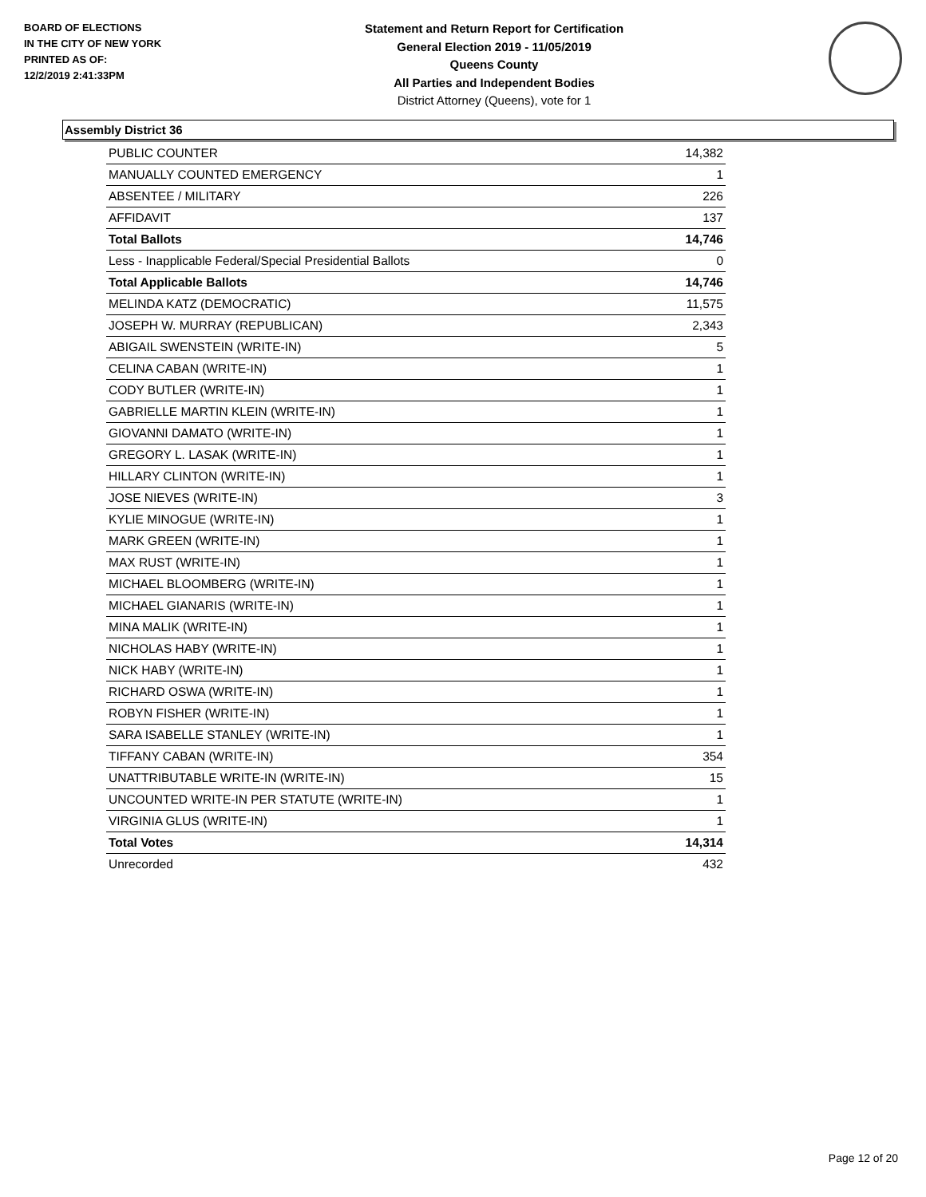BOARD OF ELECTIONS
IN THE CITY OF NEW YORK
PRINTED AS OF:
12/2/2019 2:41:33PM
Statement and Return Report for Certification
General Election 2019 - 11/05/2019
Queens County
All Parties and Independent Bodies
District Attorney (Queens), vote for 1
Assembly District 36
| PUBLIC COUNTER | 14,382 |
| MANUALLY COUNTED EMERGENCY | 1 |
| ABSENTEE / MILITARY | 226 |
| AFFIDAVIT | 137 |
| Total Ballots | 14,746 |
| Less - Inapplicable Federal/Special Presidential Ballots | 0 |
| Total Applicable Ballots | 14,746 |
| MELINDA KATZ (DEMOCRATIC) | 11,575 |
| JOSEPH W. MURRAY (REPUBLICAN) | 2,343 |
| ABIGAIL SWENSTEIN (WRITE-IN) | 5 |
| CELINA CABAN (WRITE-IN) | 1 |
| CODY BUTLER (WRITE-IN) | 1 |
| GABRIELLE MARTIN KLEIN (WRITE-IN) | 1 |
| GIOVANNI DAMATO (WRITE-IN) | 1 |
| GREGORY L. LASAK (WRITE-IN) | 1 |
| HILLARY CLINTON (WRITE-IN) | 1 |
| JOSE NIEVES (WRITE-IN) | 3 |
| KYLIE MINOGUE (WRITE-IN) | 1 |
| MARK GREEN (WRITE-IN) | 1 |
| MAX RUST (WRITE-IN) | 1 |
| MICHAEL BLOOMBERG (WRITE-IN) | 1 |
| MICHAEL GIANARIS (WRITE-IN) | 1 |
| MINA MALIK (WRITE-IN) | 1 |
| NICHOLAS HABY (WRITE-IN) | 1 |
| NICK HABY (WRITE-IN) | 1 |
| RICHARD OSWA (WRITE-IN) | 1 |
| ROBYN FISHER (WRITE-IN) | 1 |
| SARA ISABELLE STANLEY (WRITE-IN) | 1 |
| TIFFANY CABAN (WRITE-IN) | 354 |
| UNATTRIBUTABLE WRITE-IN (WRITE-IN) | 15 |
| UNCOUNTED WRITE-IN PER STATUTE (WRITE-IN) | 1 |
| VIRGINIA GLUS (WRITE-IN) | 1 |
| Total Votes | 14,314 |
| Unrecorded | 432 |
Page 12 of 20